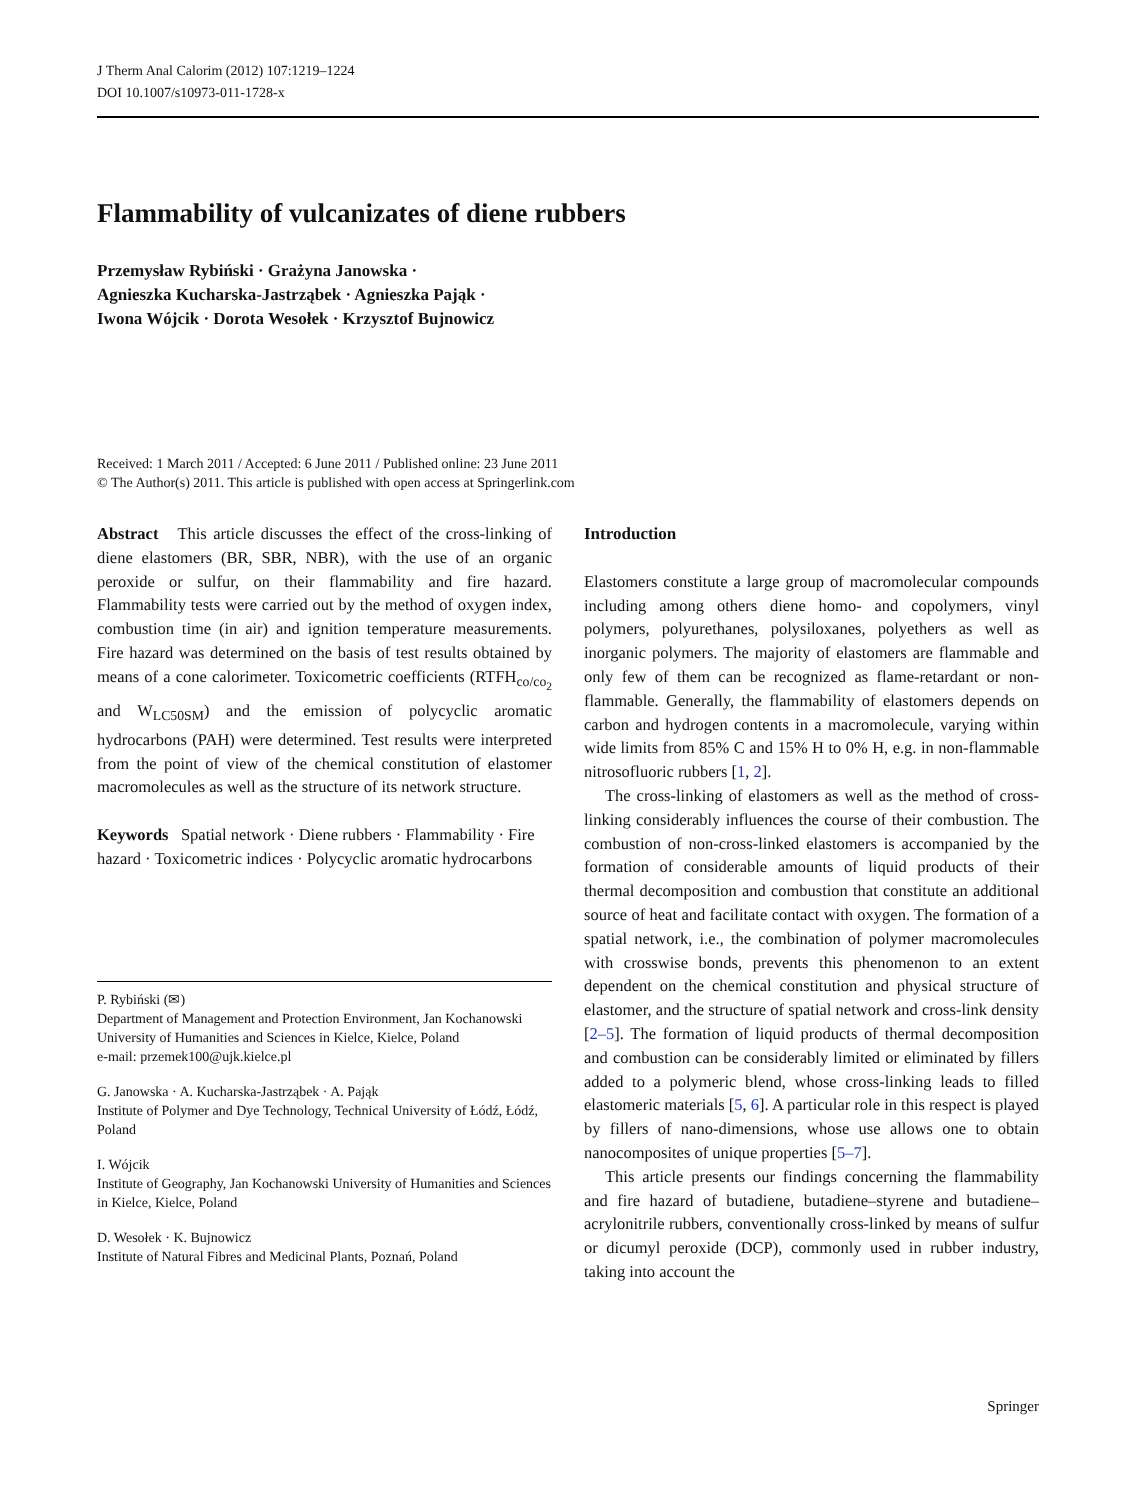J Therm Anal Calorim (2012) 107:1219–1224
DOI 10.1007/s10973-011-1728-x
Flammability of vulcanizates of diene rubbers
Przemysław Rybiński · Grażyna Janowska ·
Agnieszka Kucharska-Jastrząbek · Agnieszka Pająk ·
Iwona Wójcik · Dorota Wesołek · Krzysztof Bujnowicz
Received: 1 March 2011 / Accepted: 6 June 2011 / Published online: 23 June 2011
© The Author(s) 2011. This article is published with open access at Springerlink.com
Abstract This article discusses the effect of the cross-linking of diene elastomers (BR, SBR, NBR), with the use of an organic peroxide or sulfur, on their flammability and fire hazard. Flammability tests were carried out by the method of oxygen index, combustion time (in air) and ignition temperature measurements. Fire hazard was determined on the basis of test results obtained by means of a cone calorimeter. Toxicometric coefficients (RTFH<sub>co/co<sub>2</sub></sub> and W<sub>LC50SM</sub>) and the emission of polycyclic aromatic hydrocarbons (PAH) were determined. Test results were interpreted from the point of view of the chemical constitution of elastomer macromolecules as well as the structure of its network structure.
Keywords Spatial network · Diene rubbers · Flammability · Fire hazard · Toxicometric indices · Polycyclic aromatic hydrocarbons
P. Rybiński (✉)
Department of Management and Protection Environment, Jan Kochanowski University of Humanities and Sciences in Kielce, Kielce, Poland
e-mail: przemek100@ujk.kielce.pl
G. Janowska · A. Kucharska-Jastrząbek · A. Pająk
Institute of Polymer and Dye Technology, Technical University of Łódź, Łódź, Poland
I. Wójcik
Institute of Geography, Jan Kochanowski University of Humanities and Sciences in Kielce, Kielce, Poland
D. Wesołek · K. Bujnowicz
Institute of Natural Fibres and Medicinal Plants, Poznań, Poland
Introduction
Elastomers constitute a large group of macromolecular compounds including among others diene homo- and copolymers, vinyl polymers, polyurethanes, polysiloxanes, polyethers as well as inorganic polymers. The majority of elastomers are flammable and only few of them can be recognized as flame-retardant or non-flammable. Generally, the flammability of elastomers depends on carbon and hydrogen contents in a macromolecule, varying within wide limits from 85% C and 15% H to 0% H, e.g. in non-flammable nitrosofluoric rubbers [1, 2].
The cross-linking of elastomers as well as the method of cross-linking considerably influences the course of their combustion. The combustion of non-cross-linked elastomers is accompanied by the formation of considerable amounts of liquid products of their thermal decomposition and combustion that constitute an additional source of heat and facilitate contact with oxygen. The formation of a spatial network, i.e., the combination of polymer macromolecules with crosswise bonds, prevents this phenomenon to an extent dependent on the chemical constitution and physical structure of elastomer, and the structure of spatial network and cross-link density [2–5]. The formation of liquid products of thermal decomposition and combustion can be considerably limited or eliminated by fillers added to a polymeric blend, whose cross-linking leads to filled elastomeric materials [5, 6]. A particular role in this respect is played by fillers of nano-dimensions, whose use allows one to obtain nanocomposites of unique properties [5–7].
This article presents our findings concerning the flammability and fire hazard of butadiene, butadiene–styrene and butadiene–acrylonitrile rubbers, conventionally cross-linked by means of sulfur or dicumyl peroxide (DCP), commonly used in rubber industry, taking into account the
Springer